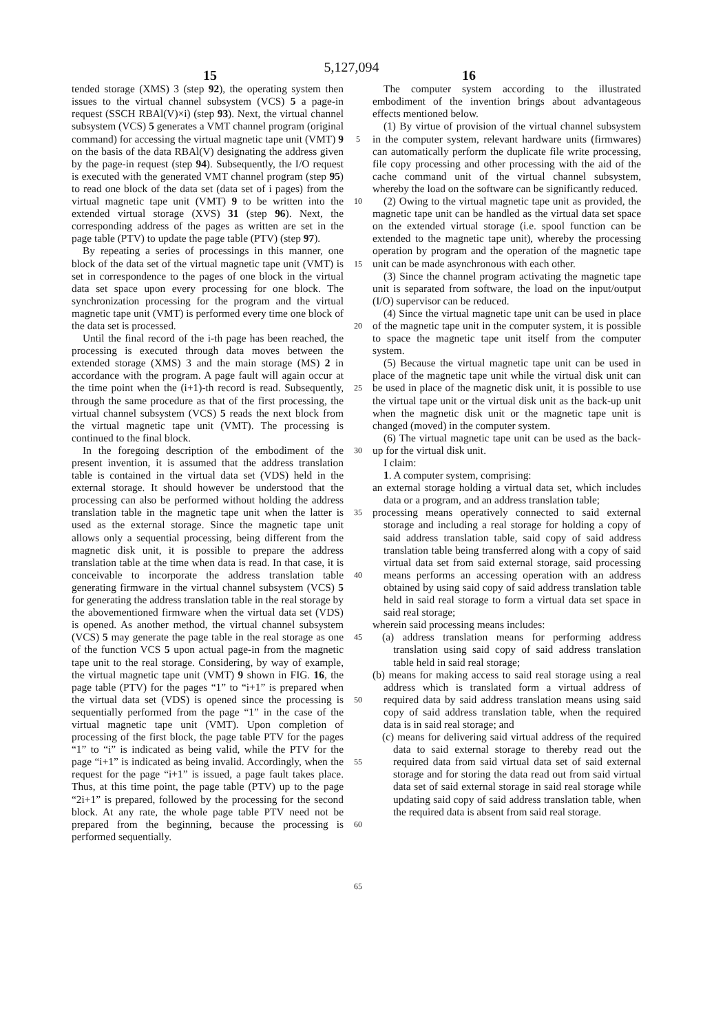5,127,094
15 16
tended storage (XMS) 3 (step 92), the operating system then issues to the virtual channel subsystem (VCS) 5 a page-in request (SSCH RBAl(V)×i) (step 93). Next, the virtual channel subsystem (VCS) 5 generates a VMT channel program (original command) for accessing the virtual magnetic tape unit (VMT) 9 on the basis of the data RBAl(V) designating the address given by the page-in request (step 94). Subsequently, the I/O request is executed with the generated VMT channel program (step 95) to read one block of the data set (data set of i pages) from the virtual magnetic tape unit (VMT) 9 to be written into the extended virtual storage (XVS) 31 (step 96). Next, the corresponding address of the pages as written are set in the page table (PTV) to update the page table (PTV) (step 97).
By repeating a series of processings in this manner, one block of the data set of the virtual magnetic tape unit (VMT) is set in correspondence to the pages of one block in the virtual data set space upon every processing for one block. The synchronization processing for the program and the virtual magnetic tape unit (VMT) is performed every time one block of the data set is processed.
Until the final record of the i-th page has been reached, the processing is executed through data moves between the extended storage (XMS) 3 and the main storage (MS) 2 in accordance with the program. A page fault will again occur at the time point when the (i+1)-th record is read. Subsequently, through the same procedure as that of the first processing, the virtual channel subsystem (VCS) 5 reads the next block from the virtual magnetic tape unit (VMT). The processing is continued to the final block.
In the foregoing description of the embodiment of the present invention, it is assumed that the address translation table is contained in the virtual data set (VDS) held in the external storage. It should however be understood that the processing can also be performed without holding the address translation table in the magnetic tape unit when the latter is used as the external storage. Since the magnetic tape unit allows only a sequential processing, being different from the magnetic disk unit, it is possible to prepare the address translation table at the time when data is read. In that case, it is conceivable to incorporate the address translation table generating firmware in the virtual channel subsystem (VCS) 5 for generating the address translation table in the real storage by the abovementioned firmware when the virtual data set (VDS) is opened. As another method, the virtual channel subsystem (VCS) 5 may generate the page table in the real storage as one of the function VCS 5 upon actual page-in from the magnetic tape unit to the real storage. Considering, by way of example, the virtual magnetic tape unit (VMT) 9 shown in FIG. 16, the page table (PTV) for the pages “1” to “i+1” is prepared when the virtual data set (VDS) is opened since the processing is sequentially performed from the page “1” in the case of the virtual magnetic tape unit (VMT). Upon completion of processing of the first block, the page table PTV for the pages “1” to “i” is indicated as being valid, while the PTV for the page “i+1” is indicated as being invalid. Accordingly, when the request for the page “i+1” is issued, a page fault takes place. Thus, at this time point, the page table (PTV) up to the page “2i+1” is prepared, followed by the processing for the second block. At any rate, the whole page table PTV need not be prepared from the beginning, because the processing is performed sequentially.
5
10
15
20
25
30
35
40
45
50
55
60
65
The computer system according to the illustrated embodiment of the invention brings about advantageous effects mentioned below.
(1) By virtue of provision of the virtual channel subsystem in the computer system, relevant hardware units (firmwares) can automatically perform the duplicate file write processing, file copy processing and other processing with the aid of the cache command unit of the virtual channel subsystem, whereby the load on the software can be significantly reduced.
(2) Owing to the virtual magnetic tape unit as provided, the magnetic tape unit can be handled as the virtual data set space on the extended virtual storage (i.e. spool function can be extended to the magnetic tape unit), whereby the processing operation by program and the operation of the magnetic tape unit can be made asynchronous with each other.
(3) Since the channel program activating the magnetic tape unit is separated from software, the load on the input/output (I/O) supervisor can be reduced.
(4) Since the virtual magnetic tape unit can be used in place of the magnetic tape unit in the computer system, it is possible to space the magnetic tape unit itself from the computer system.
(5) Because the virtual magnetic tape unit can be used in place of the magnetic tape unit while the virtual disk unit can be used in place of the magnetic disk unit, it is possible to use the virtual tape unit or the virtual disk unit as the back-up unit when the magnetic disk unit or the magnetic tape unit is changed (moved) in the computer system.
(6) The virtual magnetic tape unit can be used as the back-up for the virtual disk unit.
I claim:
1. A computer system, comprising:
an external storage holding a virtual data set, which includes data or a program, and an address translation table;
processing means operatively connected to said external storage and including a real storage for holding a copy of said address translation table, said copy of said address translation table being transferred along with a copy of said virtual data set from said external storage, said processing means performs an accessing operation with an address obtained by using said copy of said address translation table held in said real storage to form a virtual data set space in said real storage;
wherein said processing means includes:
(a) address translation means for performing address translation using said copy of said address translation table held in said real storage;
(b) means for making access to said real storage using a real address which is translated form a virtual address of required data by said address translation means using said copy of said address translation table, when the required data is in said real storage; and
(c) means for delivering said virtual address of the required data to said external storage to thereby read out the required data from said virtual data set of said external storage and for storing the data read out from said virtual data set of said external storage in said real storage while updating said copy of said address translation table, when the required data is absent from said real storage.